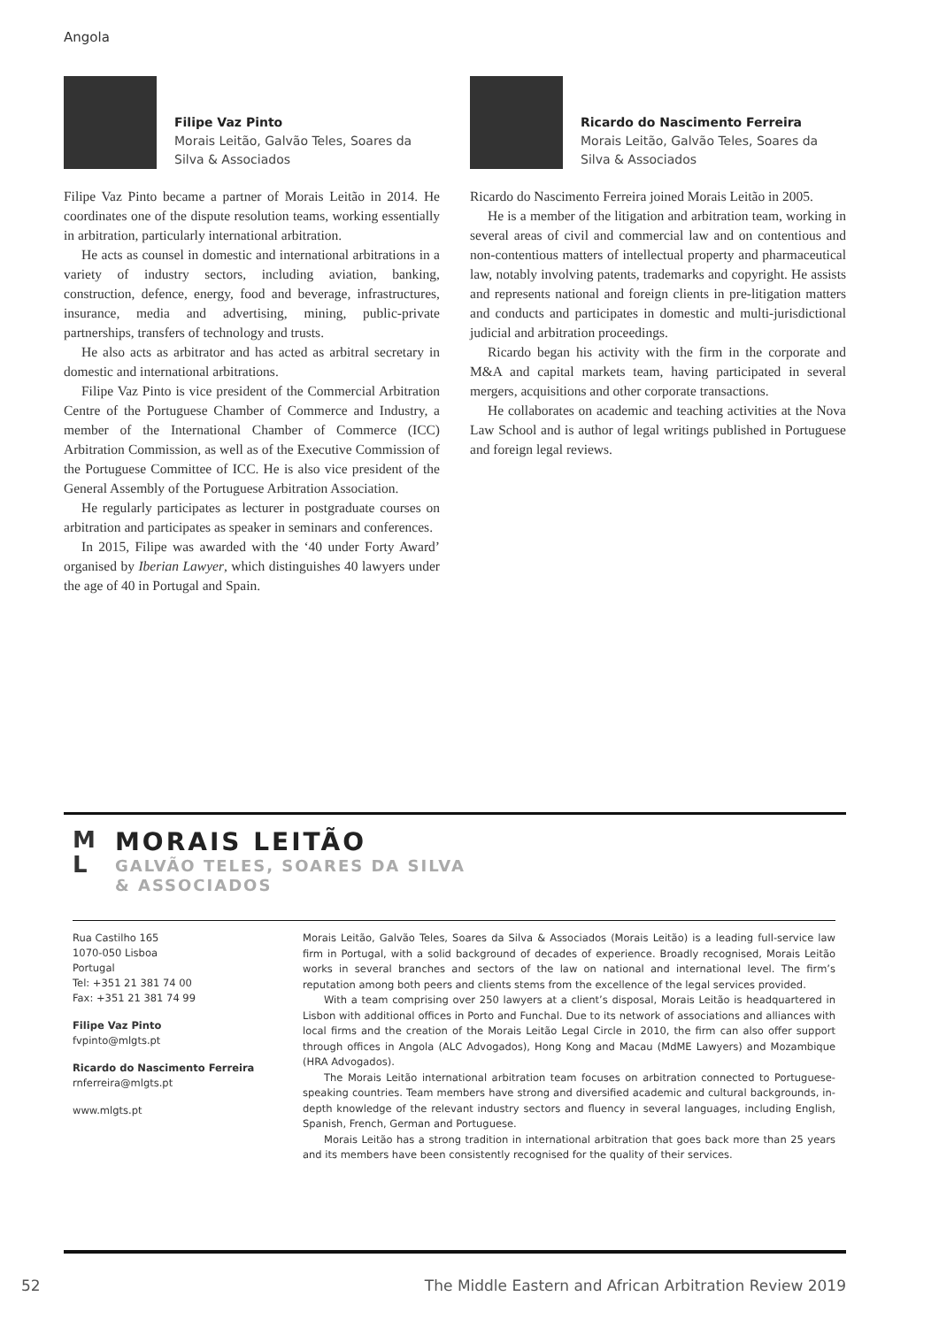Angola
Filipe Vaz Pinto
Morais Leitão, Galvão Teles, Soares da Silva & Associados
Filipe Vaz Pinto became a partner of Morais Leitão in 2014. He coordinates one of the dispute resolution teams, working essentially in arbitration, particularly international arbitration.
He acts as counsel in domestic and international arbitrations in a variety of industry sectors, including aviation, banking, construction, defence, energy, food and beverage, infrastructures, insurance, media and advertising, mining, public-private partnerships, transfers of technology and trusts.
He also acts as arbitrator and has acted as arbitral secretary in domestic and international arbitrations.
Filipe Vaz Pinto is vice president of the Commercial Arbitration Centre of the Portuguese Chamber of Commerce and Industry, a member of the International Chamber of Commerce (ICC) Arbitration Commission, as well as of the Executive Commission of the Portuguese Committee of ICC. He is also vice president of the General Assembly of the Portuguese Arbitration Association.
He regularly participates as lecturer in postgraduate courses on arbitration and participates as speaker in seminars and conferences.
In 2015, Filipe was awarded with the ‘40 under Forty Award’ organised by Iberian Lawyer, which distinguishes 40 lawyers under the age of 40 in Portugal and Spain.
Ricardo do Nascimento Ferreira
Morais Leitão, Galvão Teles, Soares da Silva & Associados
Ricardo do Nascimento Ferreira joined Morais Leitão in 2005.
He is a member of the litigation and arbitration team, working in several areas of civil and commercial law and on contentious and non-contentious matters of intellectual property and pharmaceutical law, notably involving patents, trademarks and copyright. He assists and represents national and foreign clients in pre-litigation matters and conducts and participates in domestic and multi-jurisdictional judicial and arbitration proceedings.
Ricardo began his activity with the firm in the corporate and M&A and capital markets team, having participated in several mergers, acquisitions and other corporate transactions.
He collaborates on academic and teaching activities at the Nova Law School and is author of legal writings published in Portuguese and foreign legal reviews.
M
L
MORAIS LEITÃO
GALVÃO TELES, SOARES DA SILVA
& ASSOCIADOS
Rua Castilho 165
1070-050 Lisboa
Portugal
Tel: +351 21 381 74 00
Fax: +351 21 381 74 99
Filipe Vaz Pinto
fvpinto@mlgts.pt
Ricardo do Nascimento Ferreira
rnferreira@mlgts.pt
www.mlgts.pt
Morais Leitão, Galvão Teles, Soares da Silva & Associados (Morais Leitão) is a leading full-service law firm in Portugal, with a solid background of decades of experience. Broadly recognised, Morais Leitão works in several branches and sectors of the law on national and international level. The firm’s reputation among both peers and clients stems from the excellence of the legal services provided.
With a team comprising over 250 lawyers at a client’s disposal, Morais Leitão is headquartered in Lisbon with additional offices in Porto and Funchal. Due to its network of associations and alliances with local firms and the creation of the Morais Leitão Legal Circle in 2010, the firm can also offer support through offices in Angola (ALC Advogados), Hong Kong and Macau (MdME Lawyers) and Mozambique (HRA Advogados).
The Morais Leitão international arbitration team focuses on arbitration connected to Portuguese-speaking countries. Team members have strong and diversified academic and cultural backgrounds, in-depth knowledge of the relevant industry sectors and fluency in several languages, including English, Spanish, French, German and Portuguese.
Morais Leitão has a strong tradition in international arbitration that goes back more than 25 years and its members have been consistently recognised for the quality of their services.
52 The Middle Eastern and African Arbitration Review 2019